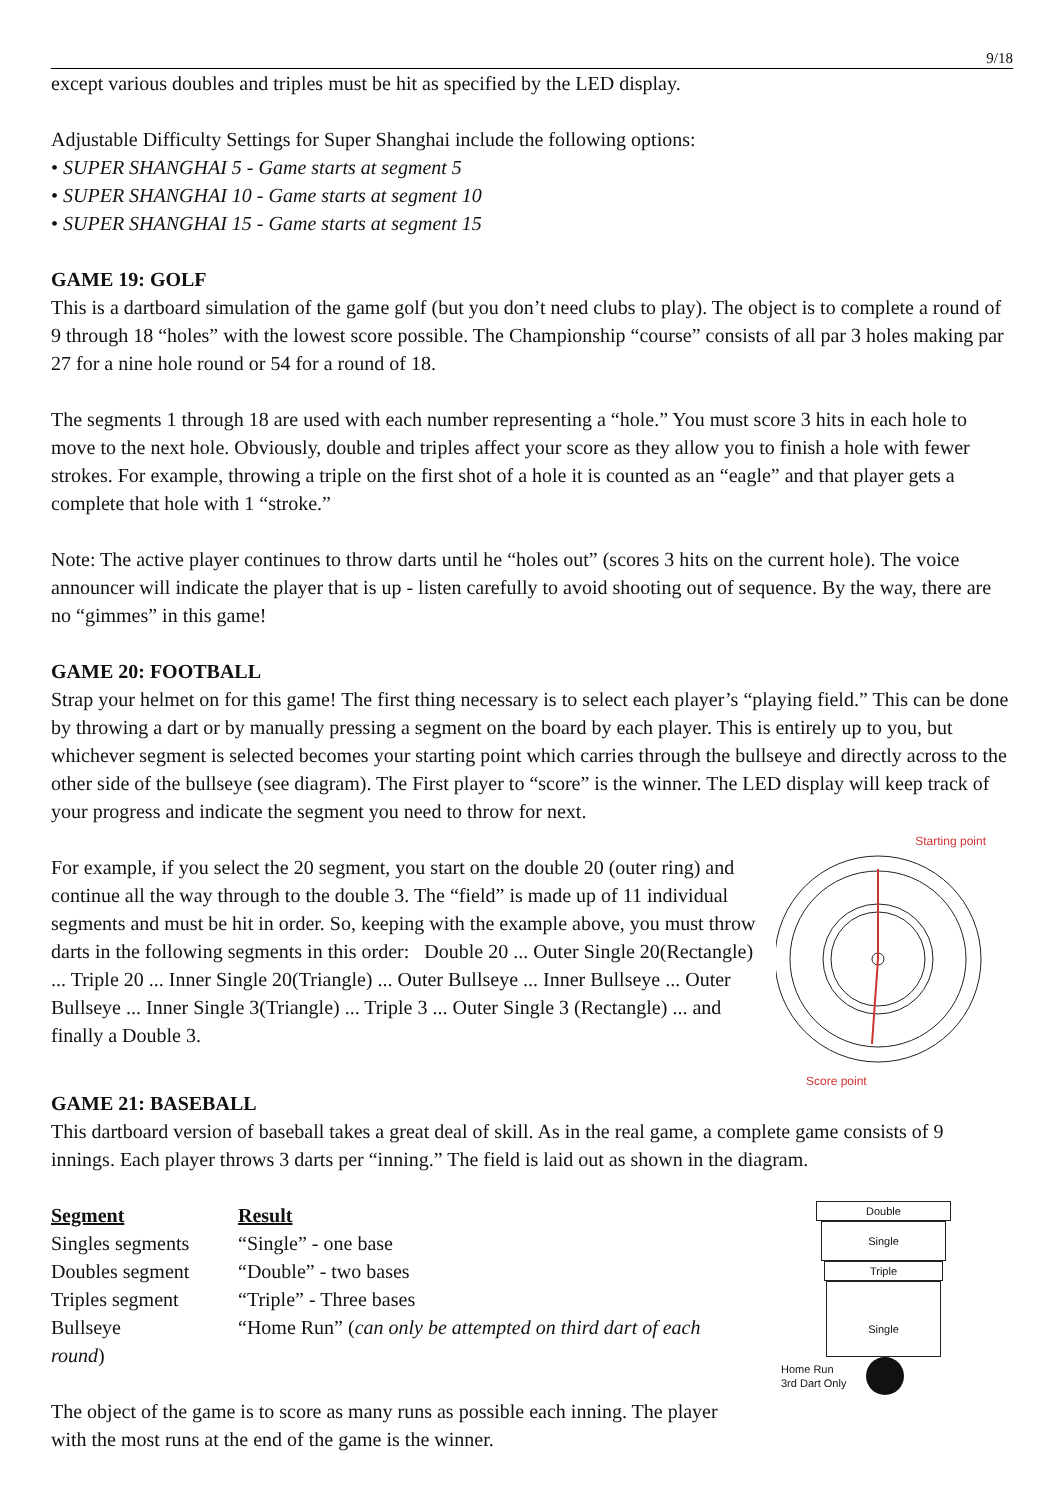9/18
except various doubles and triples must be hit as specified by the LED display.
Adjustable Difficulty Settings for Super Shanghai include the following options:
• SUPER SHANGHAI 5 - Game starts at segment 5
• SUPER SHANGHAI 10 - Game starts at segment 10
• SUPER SHANGHAI 15 - Game starts at segment 15
GAME 19: GOLF
This is a dartboard simulation of the game golf (but you don’t need clubs to play). The object is to complete a round of 9 through 18 “holes” with the lowest score possible. The Championship “course” consists of all par 3 holes making par 27 for a nine hole round or 54 for a round of 18.
The segments 1 through 18 are used with each number representing a “hole.” You must score 3 hits in each hole to move to the next hole. Obviously, double and triples affect your score as they allow you to finish a hole with fewer strokes. For example, throwing a triple on the first shot of a hole it is counted as an “eagle” and that player gets a complete that hole with 1 “stroke.”
Note: The active player continues to throw darts until he “holes out” (scores 3 hits on the current hole). The voice announcer will indicate the player that is up - listen carefully to avoid shooting out of sequence. By the way, there are no “gimmes” in this game!
GAME 20: FOOTBALL
Strap your helmet on for this game! The first thing necessary is to select each player’s “playing field.” This can be done by throwing a dart or by manually pressing a segment on the board by each player. This is entirely up to you, but whichever segment is selected becomes your starting point which carries through the bullseye and directly across to the other side of the bullseye (see diagram). The First player to “score” is the winner. The LED display will keep track of your progress and indicate the segment you need to throw for next.
For example, if you select the 20 segment, you start on the double 20 (outer ring) and continue all the way through to the double 3. The “field” is made up of 11 individual segments and must be hit in order. So, keeping with the example above, you must throw darts in the following segments in this order: Double 20 ... Outer Single 20(Rectangle) ... Triple 20 ... Inner Single 20(Triangle) ... Outer Bullseye ... Inner Bullseye ... Outer Bullseye ... Inner Single 3(Triangle) ... Triple 3 ... Outer Single 3 (Rectangle) ... and finally a Double 3.
Starting point
Score point
GAME 21: BASEBALL
This dartboard version of baseball takes a great deal of skill. As in the real game, a complete game consists of 9 innings. Each player throws 3 darts per “inning.” The field is laid out as shown in the diagram.
| Segment | Result |
| --- | --- |
| Singles segments | “Single” - one base |
| Doubles segment | “Double” - two bases |
| Triples segment | “Triple” - Three bases |
| Bullseye | “Home Run” ( can only be attempted on third dart of each |
| round ) | |
The object of the game is to score as many runs as possible each inning. The player with the most runs at the end of the game is the winner.
Double
Single
Triple
Single
Home Run
3rd Dart Only